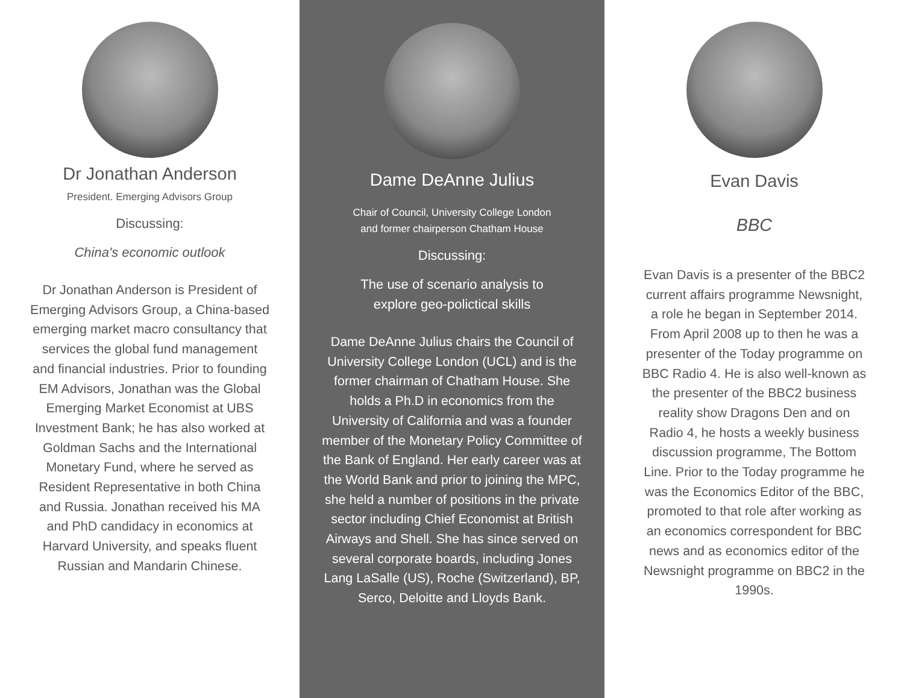Dr Jonathan Anderson
President. Emerging Advisors Group
Discussing:
China's economic outlook
Dr Jonathan Anderson is President of Emerging Advisors Group, a China-based emerging market macro consultancy that services the global fund management and financial industries. Prior to founding EM Advisors, Jonathan was the Global Emerging Market Economist at UBS Investment Bank; he has also worked at Goldman Sachs and the International Monetary Fund, where he served as Resident Representative in both China and Russia. Jonathan received his MA and PhD candidacy in economics at Harvard University, and speaks fluent Russian and Mandarin Chinese.
Dame DeAnne Julius
Chair of Council, University College London
and former chairperson Chatham House
Discussing:
The use of scenario analysis to
explore geo-polictical skills
Dame DeAnne Julius chairs the Council of University College London (UCL) and is the former chairman of Chatham House. She holds a Ph.D in economics from the University of California and was a founder member of the Monetary Policy Committee of the Bank of England. Her early career was at the World Bank and prior to joining the MPC, she held a number of positions in the private sector including Chief Economist at British Airways and Shell. She has since served on several corporate boards, including Jones Lang LaSalle (US), Roche (Switzerland), BP, Serco, Deloitte and Lloyds Bank.
Evan Davis
BBC
Evan Davis is a presenter of the BBC2 current affairs programme Newsnight, a role he began in September 2014. From April 2008 up to then he was a presenter of the Today programme on BBC Radio 4. He is also well-known as the presenter of the BBC2 business reality show Dragons Den and on Radio 4, he hosts a weekly business discussion programme, The Bottom Line. Prior to the Today programme he was the Economics Editor of the BBC, promoted to that role after working as an economics correspondent for BBC news and as economics editor of the Newsnight programme on BBC2 in the 1990s.